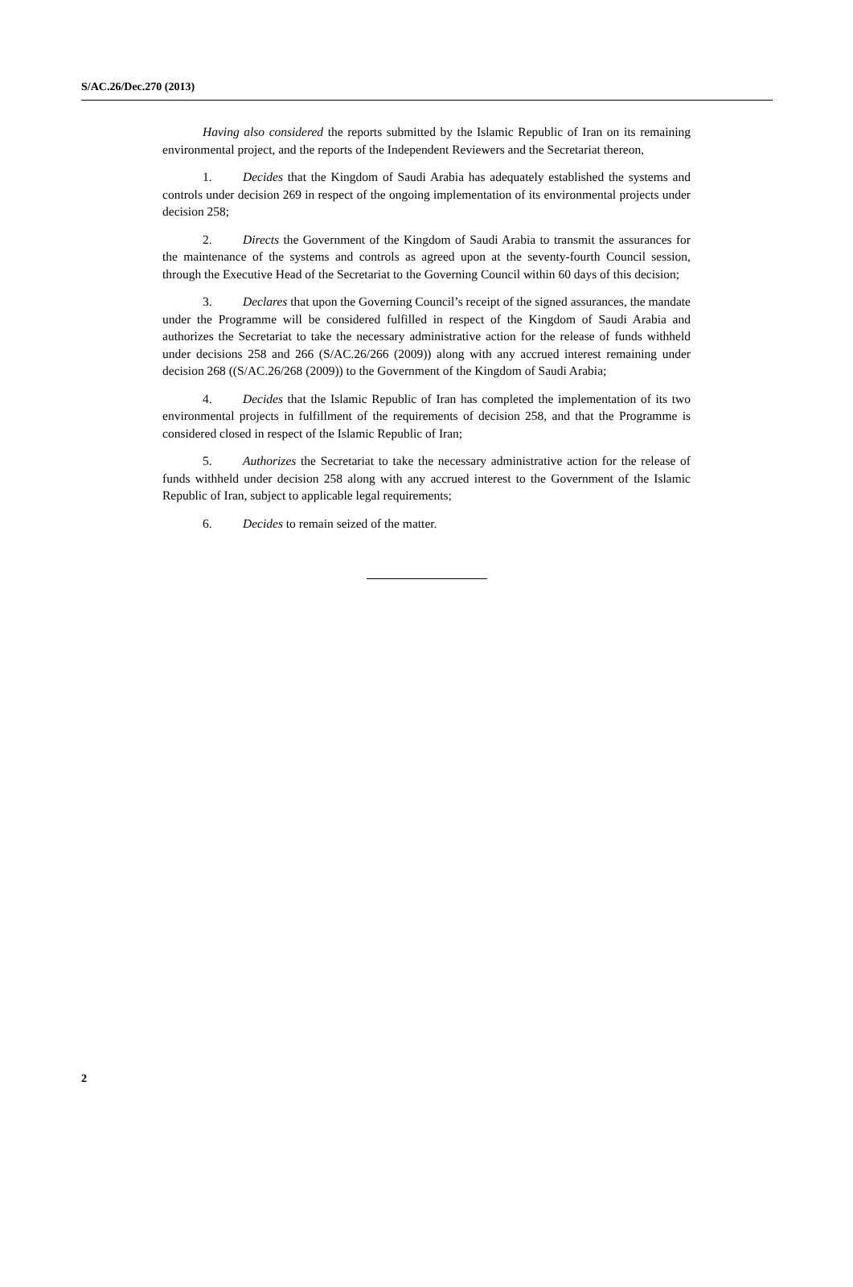S/AC.26/Dec.270 (2013)
Having also considered the reports submitted by the Islamic Republic of Iran on its remaining environmental project, and the reports of the Independent Reviewers and the Secretariat thereon,
1. Decides that the Kingdom of Saudi Arabia has adequately established the systems and controls under decision 269 in respect of the ongoing implementation of its environmental projects under decision 258;
2. Directs the Government of the Kingdom of Saudi Arabia to transmit the assurances for the maintenance of the systems and controls as agreed upon at the seventy-fourth Council session, through the Executive Head of the Secretariat to the Governing Council within 60 days of this decision;
3. Declares that upon the Governing Council’s receipt of the signed assurances, the mandate under the Programme will be considered fulfilled in respect of the Kingdom of Saudi Arabia and authorizes the Secretariat to take the necessary administrative action for the release of funds withheld under decisions 258 and 266 (S/AC.26/266 (2009)) along with any accrued interest remaining under decision 268 ((S/AC.26/268 (2009)) to the Government of the Kingdom of Saudi Arabia;
4. Decides that the Islamic Republic of Iran has completed the implementation of its two environmental projects in fulfillment of the requirements of decision 258, and that the Programme is considered closed in respect of the Islamic Republic of Iran;
5. Authorizes the Secretariat to take the necessary administrative action for the release of funds withheld under decision 258 along with any accrued interest to the Government of the Islamic Republic of Iran, subject to applicable legal requirements;
6. Decides to remain seized of the matter.
2